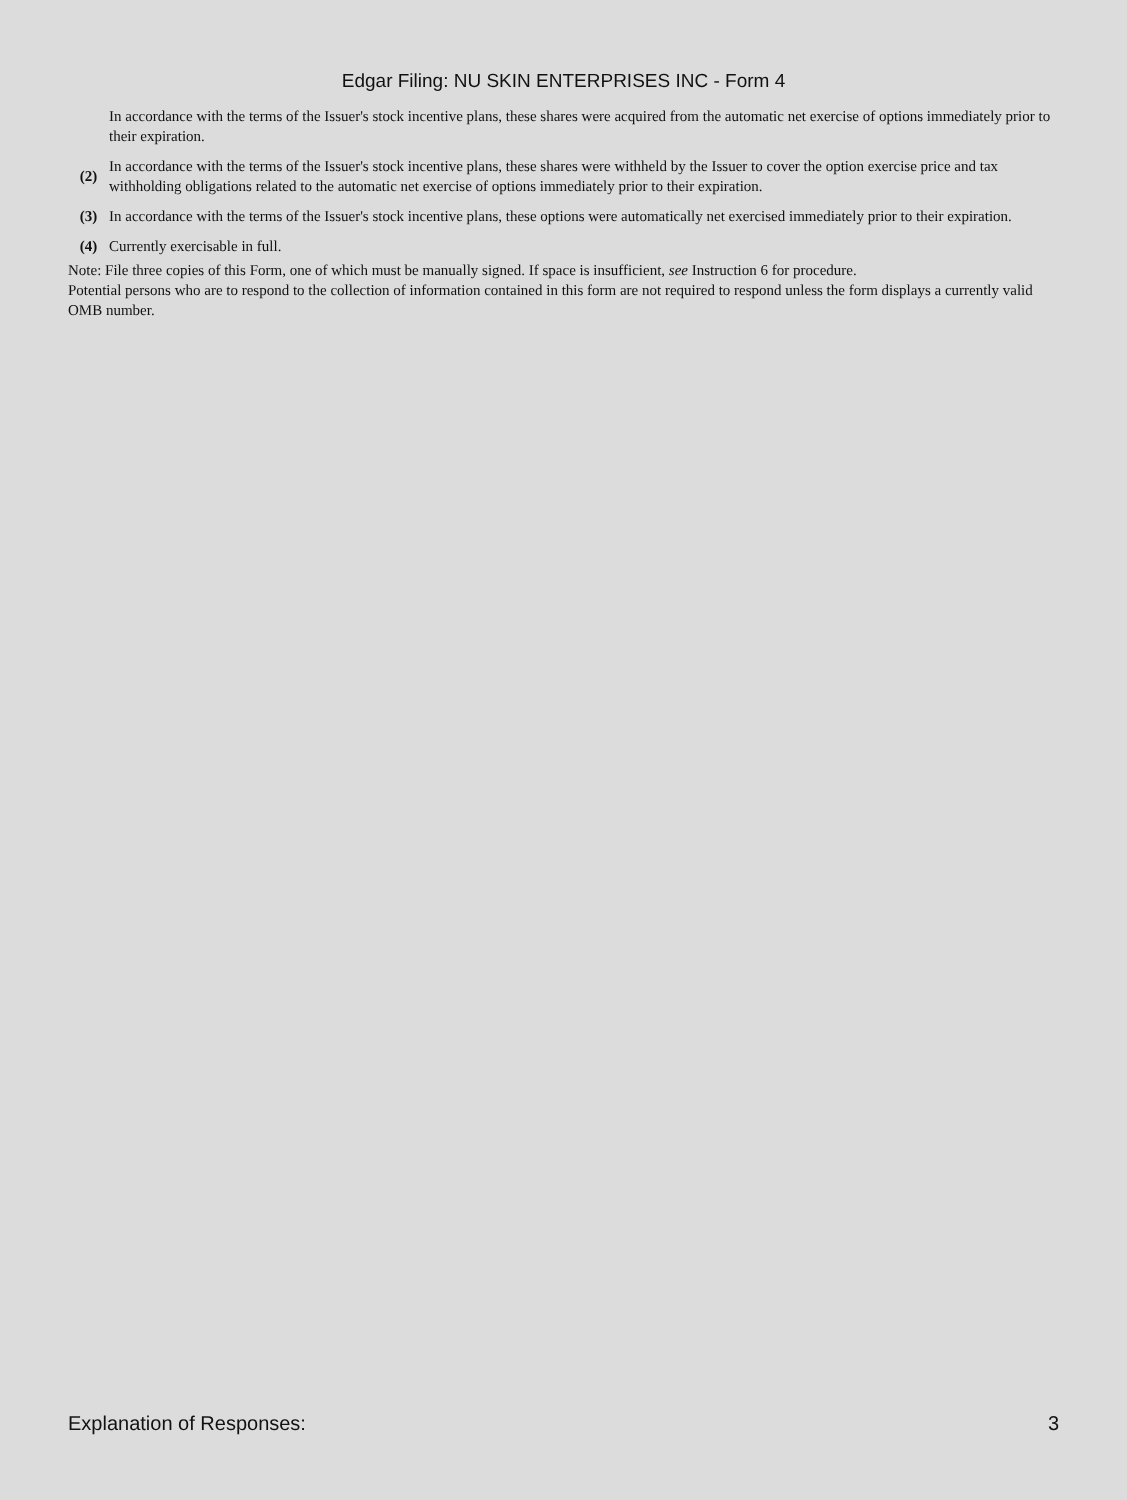Edgar Filing: NU SKIN ENTERPRISES INC - Form 4
In accordance with the terms of the Issuer's stock incentive plans, these shares were acquired from the automatic net exercise of options immediately prior to their expiration.
(2) In accordance with the terms of the Issuer's stock incentive plans, these shares were withheld by the Issuer to cover the option exercise price and tax withholding obligations related to the automatic net exercise of options immediately prior to their expiration.
(3) In accordance with the terms of the Issuer's stock incentive plans, these options were automatically net exercised immediately prior to their expiration.
(4) Currently exercisable in full.
Note: File three copies of this Form, one of which must be manually signed. If space is insufficient, see Instruction 6 for procedure.
Potential persons who are to respond to the collection of information contained in this form are not required to respond unless the form displays a currently valid OMB number.
Explanation of Responses: 3